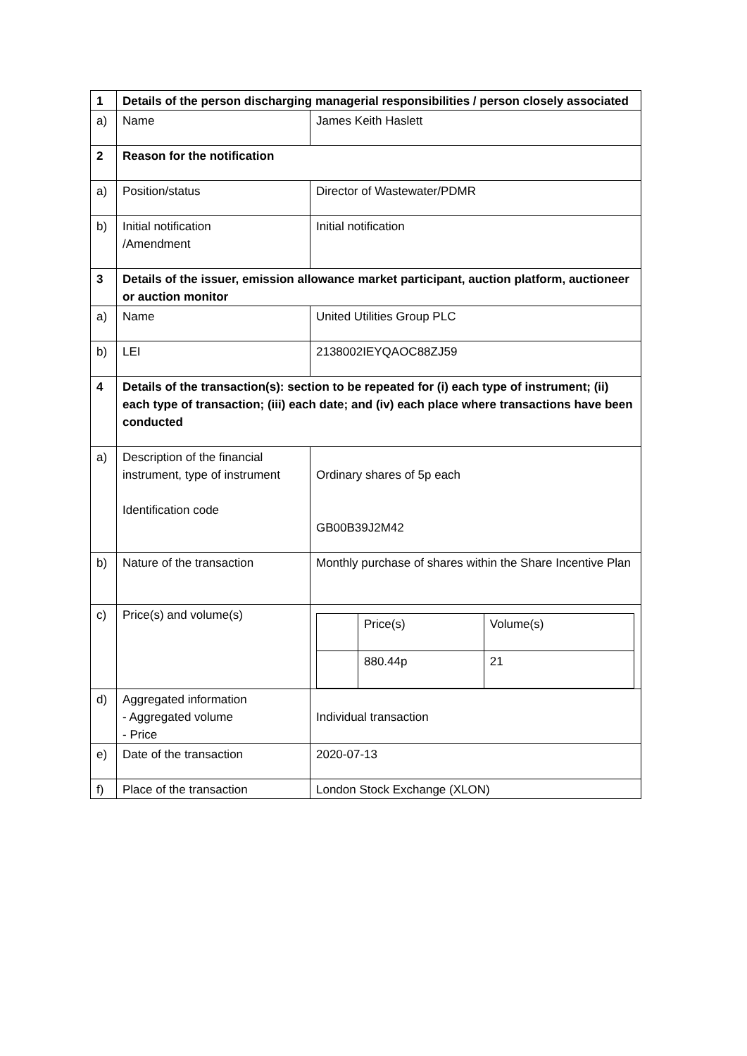| 1 | Details of the person discharging managerial responsibilities / person closely associated | |
| a) | Name | James Keith Haslett |
| 2 | Reason for the notification | |
| a) | Position/status | Director of Wastewater/PDMR |
| b) | Initial notification /Amendment | Initial notification |
| 3 | Details of the issuer, emission allowance market participant, auction platform, auctioneer or auction monitor | |
| a) | Name | United Utilities Group PLC |
| b) | LEI | 2138002IEYQAOC88ZJ59 |
| 4 | Details of the transaction(s): section to be repeated for (i) each type of instrument; (ii) each type of transaction; (iii) each date; and (iv) each place where transactions have been conducted | |
| a) | Description of the financial instrument, type of instrument Identification code | Ordinary shares of 5p each GB00B39J2M42 |
| b) | Nature of the transaction | Monthly purchase of shares within the Share Incentive Plan |
| c) | Price(s) and volume(s) | / / Price(s) / Volume(s) / / / 880.44p / 21 / |
| d) | Aggregated information - Aggregated volume - Price | Individual transaction |
| e) | Date of the transaction | 2020-07-13 |
| f) | Place of the transaction | London Stock Exchange (XLON) |